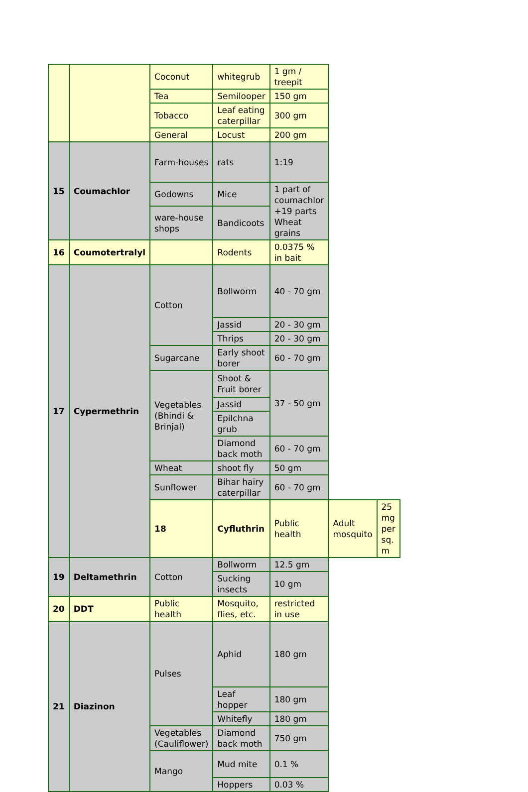| | | Coconut | whitegrub | 1 gm / treepit | | |
| | | Tea | Semilooper | 150 gm | | |
| | | Tobacco | Leaf eating caterpillar | 300 gm | | |
| | | General | Locust | 200 gm | | |
| 15 | Coumachlor | Farm-houses | rats | 1:19 | | |
| | | Godowns | Mice | 1 part of coumachlor +19 parts Wheat grains | | |
| | | ware-house shops | Bandicoots | | | |
| 16 | Coumotertralyl | | Rodents | 0.0375 % in bait | | |
| 17 | Cypermethrin | Cotton | Bollworm | 40 - 70 gm | | |
| | | | Jassid | 20 - 30 gm | | |
| | | | Thrips | 20 - 30 gm | | |
| | | Sugarcane | Early shoot borer | 60 - 70 gm | | |
| | | Vegetables (Bhindi & Brinjal) | Shoot & Fruit borer | 37 - 50 gm | | |
| | | | Jassid | | | |
| | | | Epilchna grub | | | |
| | | | Diamond back moth | 60 - 70 gm | | |
| | | Wheat | shoot fly | 50 gm | | |
| | | Sunflower | Bihar hairy caterpillar | 60 - 70 gm | | |
| | | 18 | Cyfluthrin | Public health | Adult mosquito | 25 mg per sq. m |
| 19 | Deltamethrin | Cotton | Bollworm | 12.5 gm | | |
| | | | Sucking insects | 10 gm | | |
| 20 | DDT | Public health | Mosquito, flies, etc. | restricted in use | | |
| 21 | Diazinon | Pulses | Aphid | 180 gm | | |
| | | | Leaf hopper | 180 gm | | |
| | | | Whitefly | 180 gm | | |
| | | Vegetables (Cauliflower) | Diamond back moth | 750 gm | | |
| | | Mango | Mud mite | 0.1 % | | |
| | | | Hoppers | 0.03 % | | |